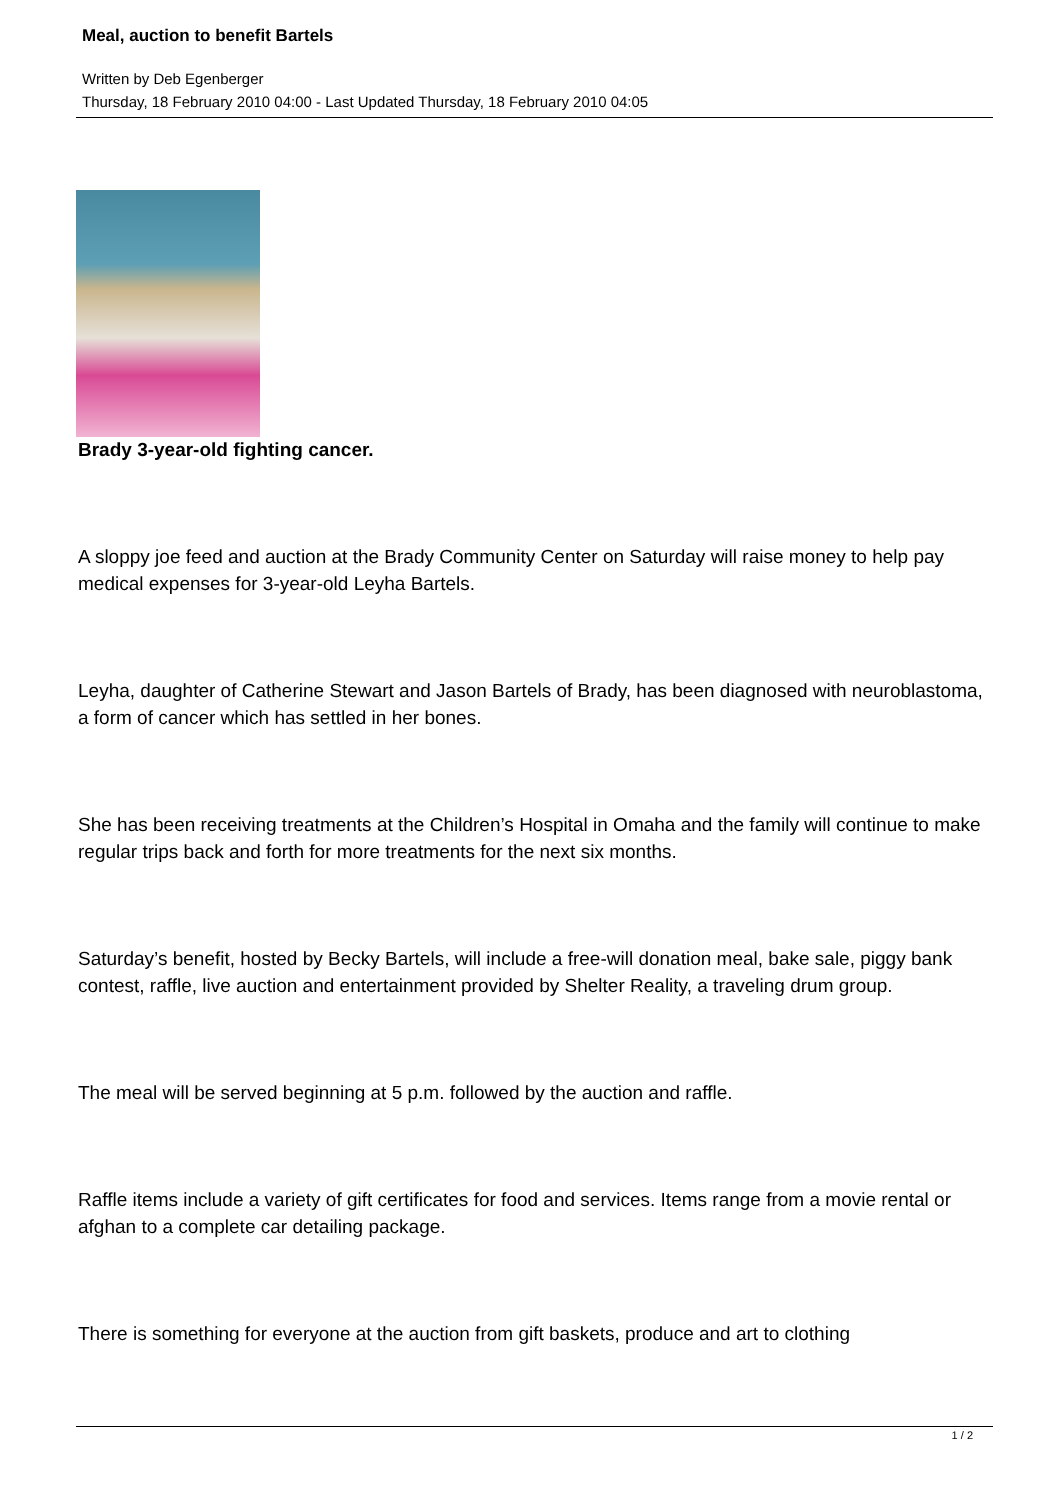Meal, auction to benefit Bartels
Written by Deb Egenberger
Thursday, 18 February 2010 04:00 - Last Updated Thursday, 18 February 2010 04:05
Brady 3-year-old fighting cancer.
A sloppy joe feed and auction at the Brady Community Center on Saturday will raise money to help pay medical expenses for 3-year-old Leyha Bartels.
Leyha, daughter of Catherine Stewart and Jason Bartels of Brady, has been diagnosed with neuroblastoma, a form of cancer which has settled in her bones.
She has been receiving treatments at the Children’s Hospital in Omaha and the family will continue to make regular trips back and forth for more treatments for the next six months.
Saturday’s benefit, hosted by Becky Bartels, will include a free-will donation meal, bake sale, piggy bank contest, raffle, live auction and entertainment provided by Shelter Reality, a traveling drum group.
The meal will be served beginning at 5 p.m. followed by the auction and raffle.
Raffle items include a variety of gift certificates for food and services. Items range from a movie rental or afghan to a complete car detailing package.
There is something for everyone at the auction from gift baskets, produce and art to clothing
1 / 2